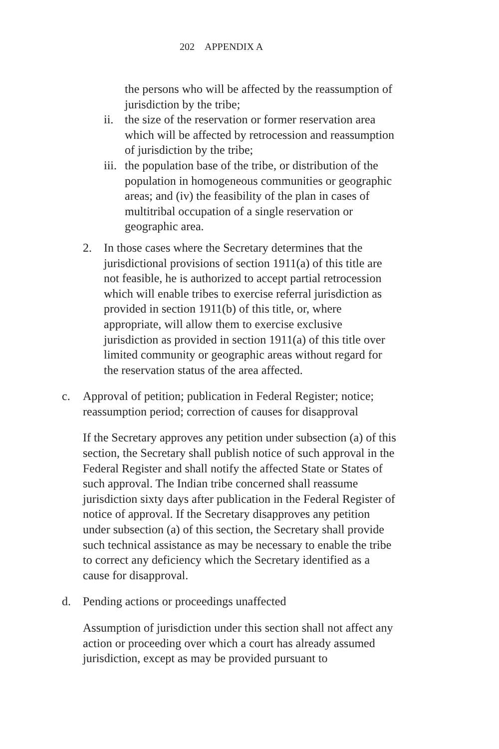202 APPENDIX A
the persons who will be affected by the reassumption of jurisdiction by the tribe;
ii.
the size of the reservation or former reservation area which will be affected by retrocession and reassumption of jurisdiction by the tribe;
iii.
the population base of the tribe, or distribution of the population in homogeneous communities or geographic areas; and (iv) the feasibility of the plan in cases of multitribal occupation of a single reservation or geographic area.
2. In those cases where the Secretary determines that the jurisdictional provisions of section 1911(a) of this title are not feasible, he is authorized to accept partial retrocession which will enable tribes to exercise referral jurisdiction as provided in section 1911(b) of this title, or, where appropriate, will allow them to exercise exclusive jurisdiction as provided in section 1911(a) of this title over limited community or geographic areas without regard for the reservation status of the area affected.
c. Approval of petition; publication in Federal Register; notice; reassumption period; correction of causes for disapproval
If the Secretary approves any petition under subsection (a) of this section, the Secretary shall publish notice of such approval in the Federal Register and shall notify the affected State or States of such approval. The Indian tribe concerned shall reassume jurisdiction sixty days after publication in the Federal Register of notice of approval. If the Secretary disapproves any petition under subsection (a) of this section, the Secretary shall provide such technical assistance as may be necessary to enable the tribe to correct any deficiency which the Secretary identified as a cause for disapproval.
d. Pending actions or proceedings unaffected
Assumption of jurisdiction under this section shall not affect any action or proceeding over which a court has already assumed jurisdiction, except as may be provided pursuant to